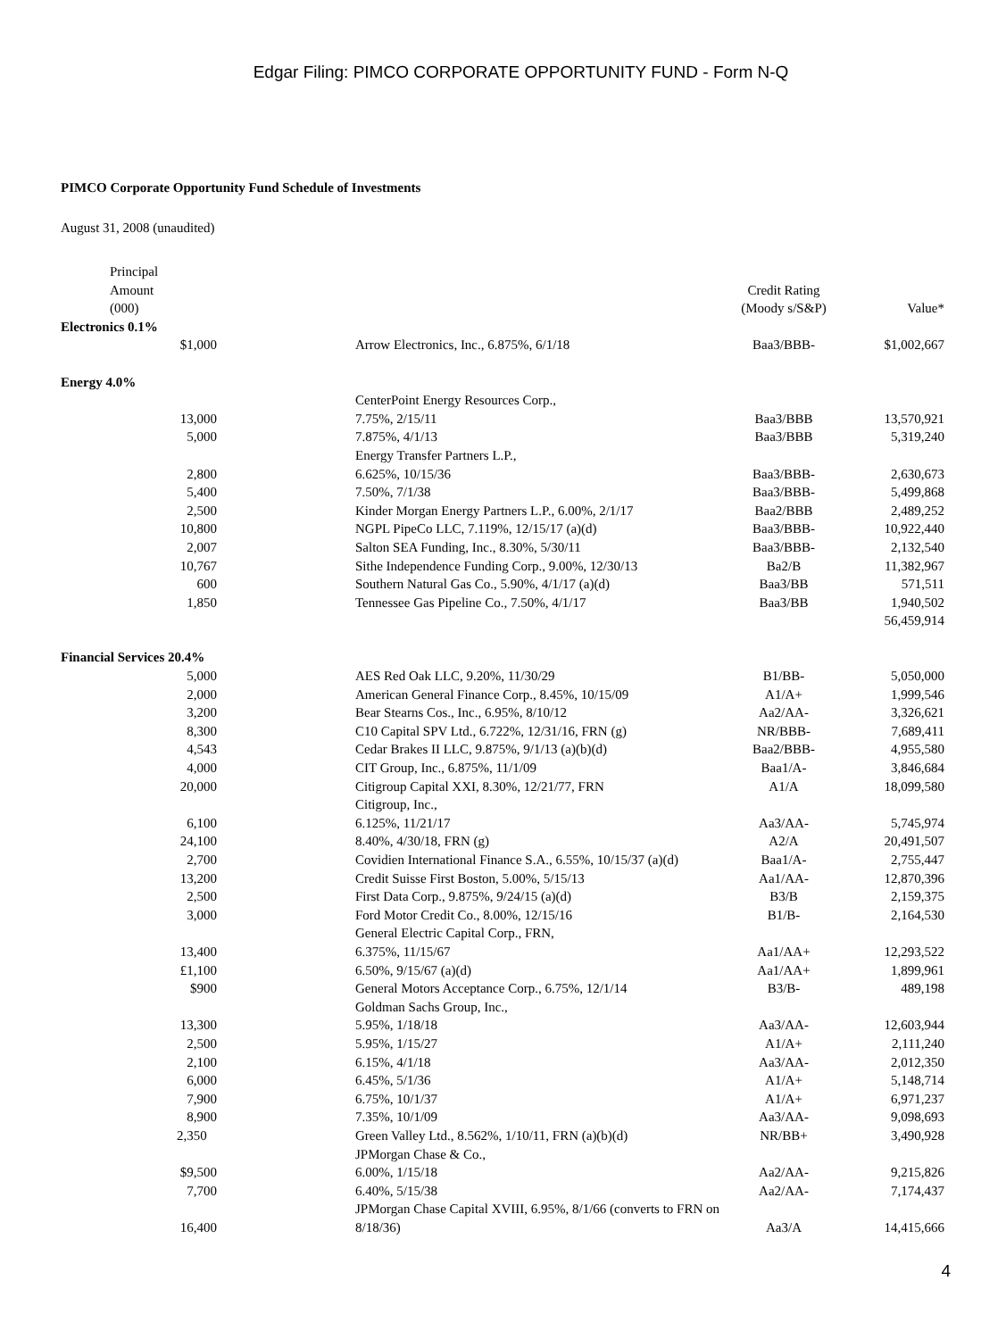Edgar Filing: PIMCO CORPORATE OPPORTUNITY FUND - Form N-Q
PIMCO Corporate Opportunity Fund Schedule of Investments
August 31, 2008 (unaudited)
| Principal Amount (000) | | | Credit Rating (Moody s/S&P) | Value* |
| --- | --- | --- | --- | --- |
| Electronics 0.1% | | | | |
| $1,000 | | Arrow Electronics, Inc., 6.875%, 6/1/18 | Baa3/BBB- | $1,002,667 |
| Energy 4.0% | | | | |
| | | CenterPoint Energy Resources Corp., | | |
| 13,000 | | 7.75%, 2/15/11 | Baa3/BBB | 13,570,921 |
| 5,000 | | 7.875%, 4/1/13 | Baa3/BBB | 5,319,240 |
| | | Energy Transfer Partners L.P., | | |
| 2,800 | | 6.625%, 10/15/36 | Baa3/BBB- | 2,630,673 |
| 5,400 | | 7.50%, 7/1/38 | Baa3/BBB- | 5,499,868 |
| 2,500 | | Kinder Morgan Energy Partners L.P., 6.00%, 2/1/17 | Baa2/BBB | 2,489,252 |
| 10,800 | | NGPL PipeCo LLC, 7.119%, 12/15/17 (a)(d) | Baa3/BBB- | 10,922,440 |
| 2,007 | | Salton SEA Funding, Inc., 8.30%, 5/30/11 | Baa3/BBB- | 2,132,540 |
| 10,767 | | Sithe Independence Funding Corp., 9.00%, 12/30/13 | Ba2/B | 11,382,967 |
| 600 | | Southern Natural Gas Co., 5.90%, 4/1/17 (a)(d) | Baa3/BB | 571,511 |
| 1,850 | | Tennessee Gas Pipeline Co., 7.50%, 4/1/17 | Baa3/BB | 1,940,502 |
| | | | | 56,459,914 |
| Financial Services 20.4% | | | | |
| 5,000 | | AES Red Oak LLC, 9.20%, 11/30/29 | B1/BB- | 5,050,000 |
| 2,000 | | American General Finance Corp., 8.45%, 10/15/09 | A1/A+ | 1,999,546 |
| 3,200 | | Bear Stearns Cos., Inc., 6.95%, 8/10/12 | Aa2/AA- | 3,326,621 |
| 8,300 | | C10 Capital SPV Ltd., 6.722%, 12/31/16, FRN (g) | NR/BBB- | 7,689,411 |
| 4,543 | | Cedar Brakes II LLC, 9.875%, 9/1/13 (a)(b)(d) | Baa2/BBB- | 4,955,580 |
| 4,000 | | CIT Group, Inc., 6.875%, 11/1/09 | Baa1/A- | 3,846,684 |
| 20,000 | | Citigroup Capital XXI, 8.30%, 12/21/77, FRN | A1/A | 18,099,580 |
| | | Citigroup, Inc., | | |
| 6,100 | | 6.125%, 11/21/17 | Aa3/AA- | 5,745,974 |
| 24,100 | | 8.40%, 4/30/18, FRN (g) | A2/A | 20,491,507 |
| 2,700 | | Covidien International Finance S.A., 6.55%, 10/15/37 (a)(d) | Baa1/A- | 2,755,447 |
| 13,200 | | Credit Suisse First Boston, 5.00%, 5/15/13 | Aa1/AA- | 12,870,396 |
| 2,500 | | First Data Corp., 9.875%, 9/24/15 (a)(d) | B3/B | 2,159,375 |
| 3,000 | | Ford Motor Credit Co., 8.00%, 12/15/16 | B1/B- | 2,164,530 |
| | | General Electric Capital Corp., FRN, | | |
| 13,400 | | 6.375%, 11/15/67 | Aa1/AA+ | 12,293,522 |
| £1,100 | | 6.50%, 9/15/67 (a)(d) | Aa1/AA+ | 1,899,961 |
| $900 | | General Motors Acceptance Corp., 6.75%, 12/1/14 | B3/B- | 489,198 |
| | | Goldman Sachs Group, Inc., | | |
| 13,300 | | 5.95%, 1/18/18 | Aa3/AA- | 12,603,944 |
| 2,500 | | 5.95%, 1/15/27 | A1/A+ | 2,111,240 |
| 2,100 | | 6.15%, 4/1/18 | Aa3/AA- | 2,012,350 |
| 6,000 | | 6.45%, 5/1/36 | A1/A+ | 5,148,714 |
| 7,900 | | 6.75%, 10/1/37 | A1/A+ | 6,971,237 |
| 8,900 | | 7.35%, 10/1/09 | Aa3/AA- | 9,098,693 |
| 2,350 | | Green Valley Ltd., 8.562%, 1/10/11, FRN (a)(b)(d) | NR/BB+ | 3,490,928 |
| | | JPMorgan Chase & Co., | | |
| $9,500 | | 6.00%, 1/15/18 | Aa2/AA- | 9,215,826 |
| 7,700 | | 6.40%, 5/15/38 | Aa2/AA- | 7,174,437 |
| 16,400 | | JPMorgan Chase Capital XVIII, 6.95%, 8/1/66 (converts to FRN on 8/18/36) | Aa3/A | 14,415,666 |
4